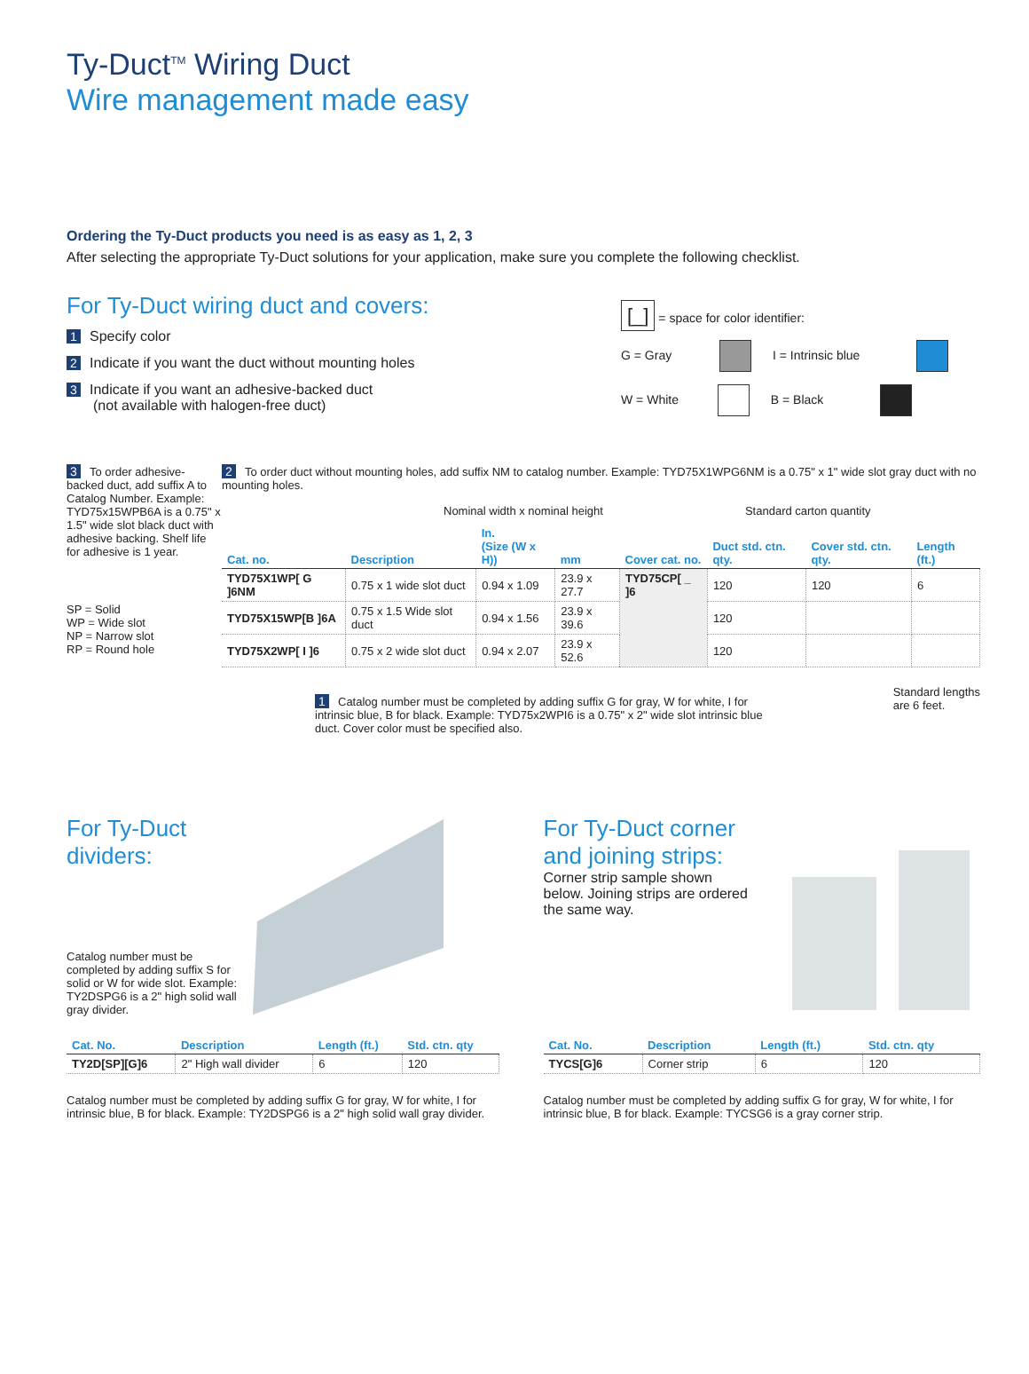Ty-Duct<sup>TM</sup> Wiring Duct
Wire management made easy
Ordering the Ty-Duct products you need is as easy as 1, 2, 3
After selecting the appropriate Ty-Duct solutions for your application, make sure you complete the following checklist.
For Ty-Duct wiring duct and covers:
1 Specify color
2 Indicate if you want the duct without mounting holes
3 Indicate if you want an adhesive-backed duct
(not available with halogen-free duct)
[_] = space for color identifier:
G = Gray I = Intrinsic blue
W = White B = Black
3 To order adhesive-backed duct, add suffix A to Catalog Number. Example: TYD75x15WPB6A is a 0.75" x 1.5" wide slot black duct with adhesive backing. Shelf life for adhesive is 1 year.
SP = Solid
WP = Wide slot
NP = Narrow slot
RP = Round hole
2 To order duct without mounting holes, add suffix NM to catalog number. Example: TYD75X1WPG6NM is a 0.75" x 1" wide slot gray duct with no mounting holes.
Nominal width x nominal height Standard carton quantity
| Cat. no. | Description | In. (Size (W x H)) | mm | Cover cat. no. | Duct std. ctn. qty. | Cover std. ctn. qty. | Length (ft.) |
| --- | --- | --- | --- | --- | --- | --- | --- |
| TYD75X1WP[ G ]6NM | 0.75 x 1 wide slot duct | 0.94 x 1.09 | 23.9 x 27.7 | TYD75CP[ _ ]6 | 120 | 120 | 6 |
| TYD75X15WP[B ]6A | 0.75 x 1.5 Wide slot duct | 0.94 x 1.56 | 23.9 x 39.6 | | 120 | | |
| TYD75X2WP[ I ]6 | 0.75 x 2 wide slot duct | 0.94 x 2.07 | 23.9 x 52.6 | | 120 | | |
1 Catalog number must be completed by adding suffix G for gray, W for white, I for intrinsic blue, B for black. Example: TYD75x2WPI6 is a 0.75" x 2" wide slot intrinsic blue duct. Cover color must be specified also.
Standard lengths
are 6 feet.
For Ty-Duct dividers:
Catalog number must be completed by adding suffix S for solid or W for wide slot. Example: TY2DSPG6 is a 2" high solid wall gray divider.
| Cat. No. | Description | Length (ft.) | Std. ctn. qty |
| --- | --- | --- | --- |
| TY2D[SP][G]6 | 2" High wall divider | 6 | 120 |
Catalog number must be completed by adding suffix G for gray, W for white, I for intrinsic blue, B for black. Example: TY2DSPG6 is a 2" high solid wall gray divider.
For Ty-Duct corner and joining strips:
Corner strip sample shown below. Joining strips are ordered the same way.
| Cat. No. | Description | Length (ft.) | Std. ctn. qty |
| --- | --- | --- | --- |
| TYCS[G]6 | Corner strip | 6 | 120 |
Catalog number must be completed by adding suffix G for gray, W for white, I for intrinsic blue, B for black. Example: TYCSG6 is a gray corner strip.